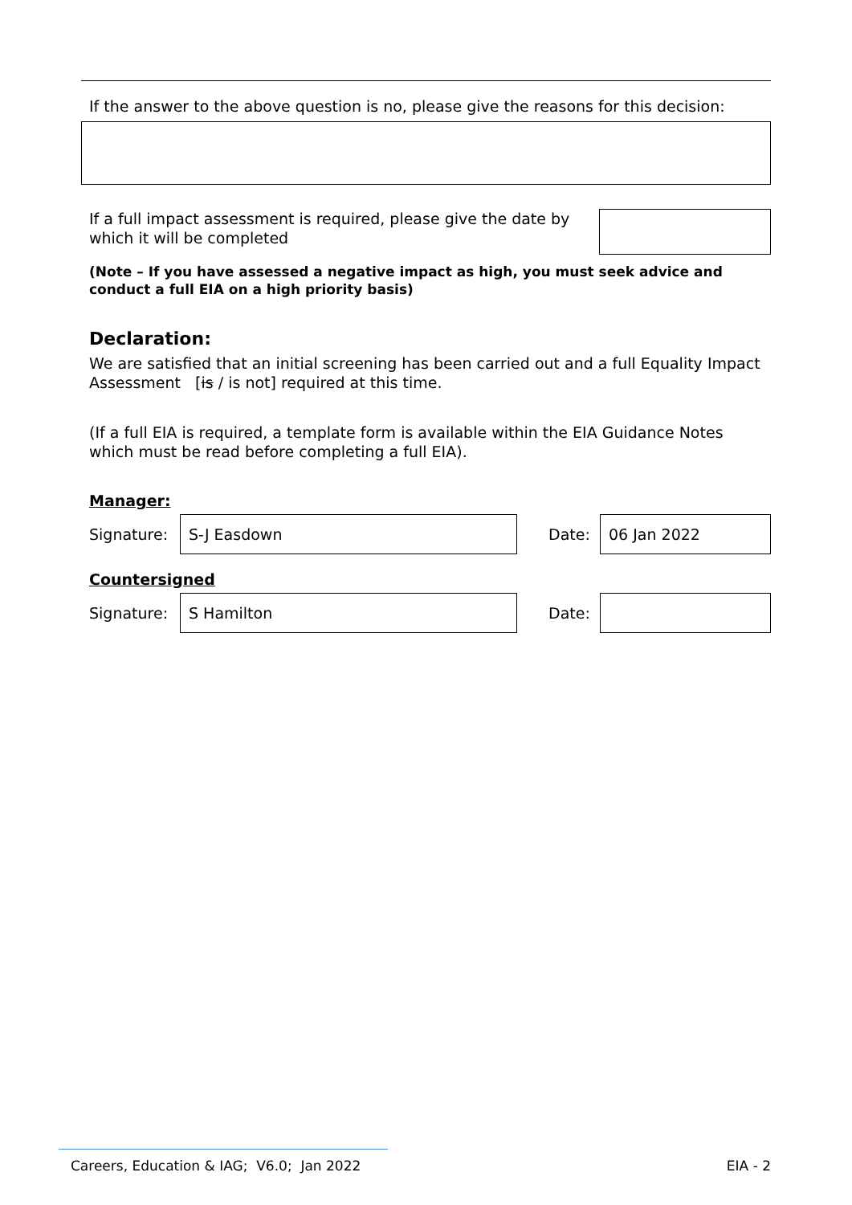If the answer to the above question is no, please give the reasons for this decision:
If a full impact assessment is required, please give the date by which it will be completed
(Note – If you have assessed a negative impact as high, you must seek advice and conduct a full EIA on a high priority basis)
Declaration:
We are satisfied that an initial screening has been carried out and a full Equality Impact Assessment [is / is not] required at this time.
(If a full EIA is required, a template form is available within the EIA Guidance Notes which must be read before completing a full EIA).
Manager:
Signature:
S-J Easdown
Date:
06 Jan 2022
Countersigned
Signature:
S Hamilton
Date:
Careers, Education & IAG; V6.0; Jan 2022 EIA - 2